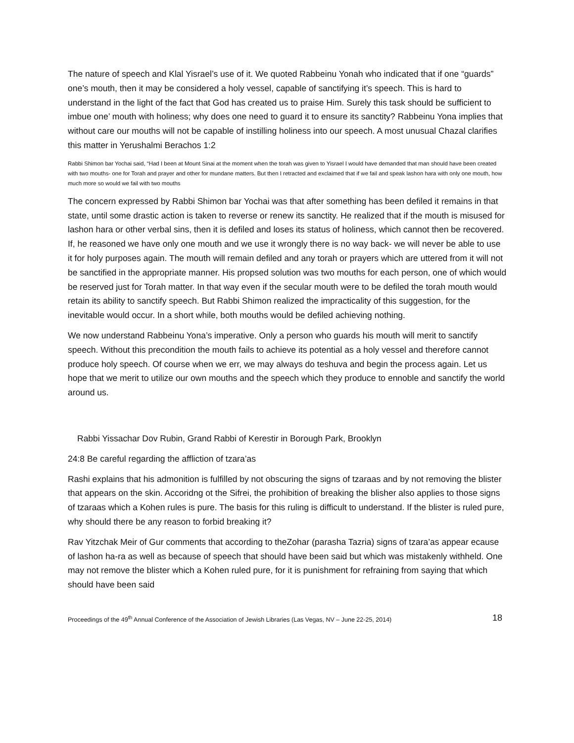The nature of speech and Klal Yisrael’s use of it. We quoted Rabbeinu Yonah who indicated that if one “guards” one’s mouth, then it may be considered a holy vessel, capable of sanctifying it’s speech. This is hard to understand in the light of the fact that God has created us to praise Him. Surely this task should be sufficient to imbue one’ mouth with holiness; why does one need to guard it to ensure its sanctity? Rabbeinu Yona implies that without care our mouths will not be capable of instilling holiness into our speech. A most unusual Chazal clarifies this matter in Yerushalmi Berachos 1:2
Rabbi Shimon bar Yochai said, “Had I been at Mount Sinai at the moment when the torah was given to Yisrael I would have demanded that man should have been created with two mouths- one for Torah and prayer and other for mundane matters. But then I retracted and exclaimed that if we fail and speak lashon hara with only one mouth, how much more so would we fail with two mouths
The concern expressed by Rabbi Shimon bar Yochai was that after something has been defiled it remains in that state, until some drastic action is taken to reverse or renew its sanctity. He realized that if the mouth is misused for lashon hara or other verbal sins, then it is defiled and loses its status of holiness, which cannot then be recovered. If, he reasoned we have only one mouth and we use it wrongly there is no way back- we will never be able to use it for holy purposes again. The mouth will remain defiled and any torah or prayers which are uttered from it will not be sanctified in the appropriate manner. His propsed solution was two mouths for each person, one of which would be reserved just for Torah matter. In that way even if the secular mouth were to be defiled the torah mouth would retain its ability to sanctify speech. But Rabbi Shimon realized the impracticality of this suggestion, for the inevitable would occur. In a short while, both mouths would be defiled achieving nothing.
We now understand Rabbeinu Yona’s imperative. Only a person who guards his mouth will merit to sanctify speech. Without this precondition the mouth fails to achieve its potential as a holy vessel and therefore cannot produce holy speech. Of course when we err, we may always do teshuva and begin the process again. Let us hope that we merit to utilize our own mouths and the speech which they produce to ennoble and sanctify the world around us.
Rabbi Yissachar Dov Rubin, Grand Rabbi of Kerestir in Borough Park, Brooklyn
24:8 Be careful regarding the affliction of tzara’as
Rashi explains that his admonition is fulfilled by not obscuring the signs of tzaraas and by not removing the blister that appears on the skin. Accoridng ot the Sifrei, the prohibition of breaking the blisher also applies to those signs of tzaraas which a Kohen rules is pure. The basis for this ruling is difficult to understand. If the blister is ruled pure, why should there be any reason to forbid breaking it?
Rav Yitzchak Meir of Gur comments that according to theZohar (parasha Tazria) signs of tzara’as appear ecause of lashon ha-ra as well as because of speech that should have been said but which was mistakenly withheld. One may not remove the blister which a Kohen ruled pure, for it is punishment for refraining from saying that which should have been said
Proceedings of the 49<sup>th</sup> Annual Conference of the Association of Jewish Libraries (Las Vegas, NV – June 22-25, 2014) 18